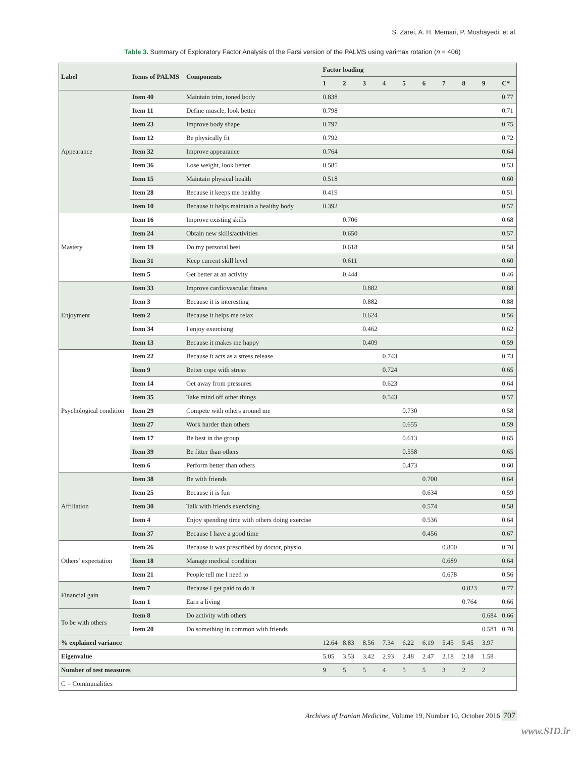S. Zarei, A. H. Memari, P. Moshayedi, et al.
Table 3. Summary of Exploratory Factor Analysis of the Farsi version of the PALMS using varimax rotation (n = 406)
| Label | Items of PALMS | Components | Factor loading | | | | | | | | | |
| --- | --- | --- | --- | --- | --- | --- | --- | --- | --- | --- | --- | --- |
| | | | 1 | 2 | 3 | 4 | 5 | 6 | 7 | 8 | 9 | C* |
| Appearance | Item 40 | Maintain trim, toned body | 0.838 | | | | | | | | | 0.77 |
| | Item 11 | Define muscle, look better | 0.798 | | | | | | | | | 0.71 |
| | Item 23 | Improve body shape | 0.797 | | | | | | | | | 0.75 |
| | Item 12 | Be physically fit | 0.792 | | | | | | | | | 0.72 |
| | Item 32 | Improve appearance | 0.764 | | | | | | | | | 0.64 |
| | Item 36 | Lose weight, look better | 0.585 | | | | | | | | | 0.53 |
| | Item 15 | Maintain physical health | 0.518 | | | | | | | | | 0.60 |
| | Item 28 | Because it keeps me healthy | 0.419 | | | | | | | | | 0.51 |
| | Item 10 | Because it helps maintain a healthy body | 0.392 | | | | | | | | | 0.57 |
| Mastery | Item 16 | Improve existing skills | | 0.706 | | | | | | | | 0.68 |
| | Item 24 | Obtain new skills/activities | | 0.650 | | | | | | | | 0.57 |
| | Item 19 | Do my personal best | | 0.618 | | | | | | | | 0.58 |
| | Item 31 | Keep current skill level | | 0.611 | | | | | | | | 0.60 |
| | Item 5 | Get better at an activity | | 0.444 | | | | | | | | 0.46 |
| Enjoyment | Item 33 | Improve cardiovascular fitness | | | 0.882 | | | | | | | 0.88 |
| | Item 3 | Because it is interesting | | | 0.882 | | | | | | | 0.88 |
| | Item 2 | Because it helps me relax | | | 0.624 | | | | | | | 0.56 |
| | Item 34 | I enjoy exercising | | | 0.462 | | | | | | | 0.62 |
| | Item 13 | Because it makes me happy | | | 0.409 | | | | | | | 0.59 |
| Psychological condition | Item 22 | Because it acts as a stress release | | | | 0.743 | | | | | | 0.73 |
| | Item 9 | Better cope with stress | | | | 0.724 | | | | | | 0.65 |
| | Item 14 | Get away from pressures | | | | 0.623 | | | | | | 0.64 |
| | Item 35 | Take mind off other things | | | | 0.543 | | | | | | 0.57 |
| | Item 29 | Compete with others around me | | | | | 0.730 | | | | | 0.58 |
| | Item 27 | Work harder than others | | | | | 0.655 | | | | | 0.59 |
| | Item 17 | Be best in the group | | | | | 0.613 | | | | | 0.65 |
| | Item 39 | Be fitter than others | | | | | 0.558 | | | | | 0.65 |
| | Item 6 | Perform better than others | | | | | 0.473 | | | | | 0.60 |
| Affiliation | Item 38 | Be with friends | | | | | | 0.700 | | | | 0.64 |
| | Item 25 | Because it is fun | | | | | | 0.634 | | | | 0.59 |
| | Item 30 | Talk with friends exercising | | | | | | 0.574 | | | | 0.58 |
| | Item 4 | Enjoy spending time with others doing exercise | | | | | | 0.536 | | | | 0.64 |
| | Item 37 | Because I have a good time | | | | | | 0.456 | | | | 0.67 |
| Others’ expectation | Item 26 | Because it was prescribed by doctor, physio | | | | | | | 0.800 | | | 0.70 |
| | Item 18 | Manage medical condition | | | | | | | 0.689 | | | 0.64 |
| | Item 21 | People tell me I need to | | | | | | | 0.678 | | | 0.56 |
| Financial gain | Item 7 | Because I get paid to do it | | | | | | | | 0.823 | | 0.77 |
| | Item 1 | Earn a living | | | | | | | | 0.764 | | 0.66 |
| To be with others | Item 8 | Do activity with others | | | | | | | | | 0.684 | 0.66 |
| | Item 20 | Do something in common with friends | | | | | | | | | 0.581 | 0.70 |
| % explained variance | | | 12.64 | 8.83 | 8.56 | 7.34 | 6.22 | 6.19 | 5.45 | 5.45 | 3.97 | |
| Eigenvalue | | | 5.05 | 3.53 | 3.42 | 2.93 | 2.48 | 2.47 | 2.18 | 2.18 | 1.58 | |
| Number of test measures | | | 9 | 5 | 5 | 4 | 5 | 5 | 3 | 2 | 2 | |
| C = Communalities | | | | | | | | | | | | |
Archives of Iranian Medicine, Volume 19, Number 10, October 2016 707
www.SID.ir